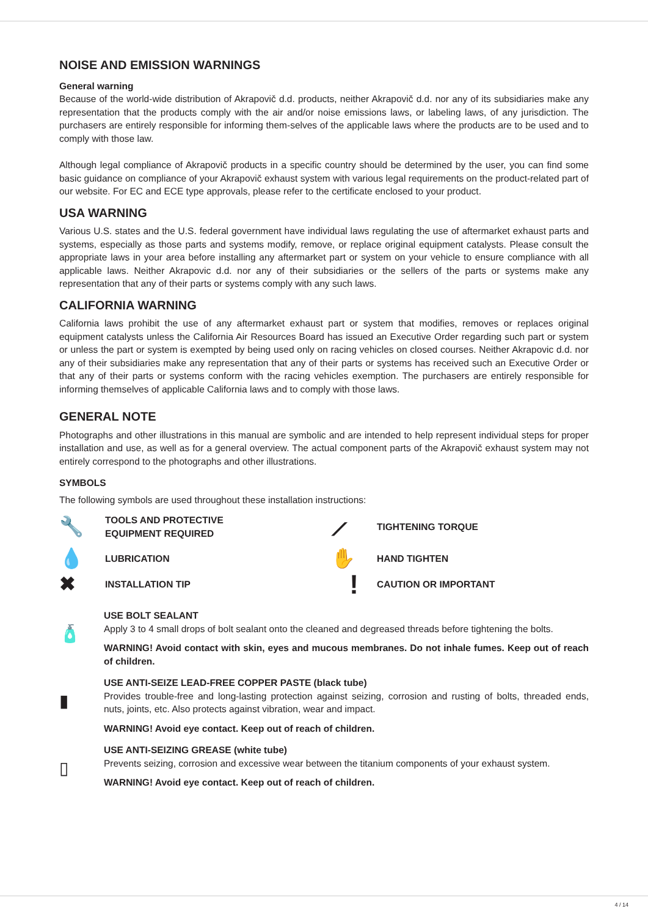NOISE AND EMISSION WARNINGS
General warning
Because of the world-wide distribution of Akrapovič d.d. products, neither Akrapovič d.d. nor any of its subsidiaries make any representation that the products comply with the air and/or noise emissions laws, or labeling laws, of any jurisdiction. The purchasers are entirely responsible for informing them-selves of the applicable laws where the products are to be used and to comply with those law.
Although legal compliance of Akrapovič products in a specific country should be determined by the user, you can find some basic guidance on compliance of your Akrapovič exhaust system with various legal requirements on the product-related part of our website. For EC and ECE type approvals, please refer to the certificate enclosed to your product.
USA WARNING
Various U.S. states and the U.S. federal government have individual laws regulating the use of aftermarket exhaust parts and systems, especially as those parts and systems modify, remove, or replace original equipment catalysts. Please consult the appropriate laws in your area before installing any aftermarket part or system on your vehicle to ensure compliance with all applicable laws. Neither Akrapovic d.d. nor any of their subsidiaries or the sellers of the parts or systems make any representation that any of their parts or systems comply with any such laws.
CALIFORNIA WARNING
California laws prohibit the use of any aftermarket exhaust part or system that modifies, removes or replaces original equipment catalysts unless the California Air Resources Board has issued an Executive Order regarding such part or system or unless the part or system is exempted by being used only on racing vehicles on closed courses. Neither Akrapovic d.d. nor any of their subsidiaries make any representation that any of their parts or systems has received such an Executive Order or that any of their parts or systems conform with the racing vehicles exemption. The purchasers are entirely responsible for informing themselves of applicable California laws and to comply with those laws.
GENERAL NOTE
Photographs and other illustrations in this manual are symbolic and are intended to help represent individual steps for proper installation and use, as well as for a general overview. The actual component parts of the Akrapovič exhaust system may not entirely correspond to the photographs and other illustrations.
SYMBOLS
The following symbols are used throughout these installation instructions:
🔧
TOOLS AND PROTECTIVE
EQUIPMENT REQUIRED
⟋
TIGHTENING TORQUE
💧
LUBRICATION
✋
HAND TIGHTEN
✖
INSTALLATION TIP
!
CAUTION OR IMPORTANT
🧴
USE BOLT SEALANT
Apply 3 to 4 small drops of bolt sealant onto the cleaned and degreased threads before tightening the bolts.
WARNING! Avoid contact with skin, eyes and mucous membranes. Do not inhale fumes. Keep out of reach of children.
▮
USE ANTI-SEIZE LEAD-FREE COPPER PASTE (black tube)
Provides trouble-free and long-lasting protection against seizing, corrosion and rusting of bolts, threaded ends, nuts, joints, etc. Also protects against vibration, wear and impact.
WARNING! Avoid eye contact. Keep out of reach of children.
▯
USE ANTI-SEIZING GREASE (white tube)
Prevents seizing, corrosion and excessive wear between the titanium components of your exhaust system.
WARNING! Avoid eye contact. Keep out of reach of children.
4 / 14